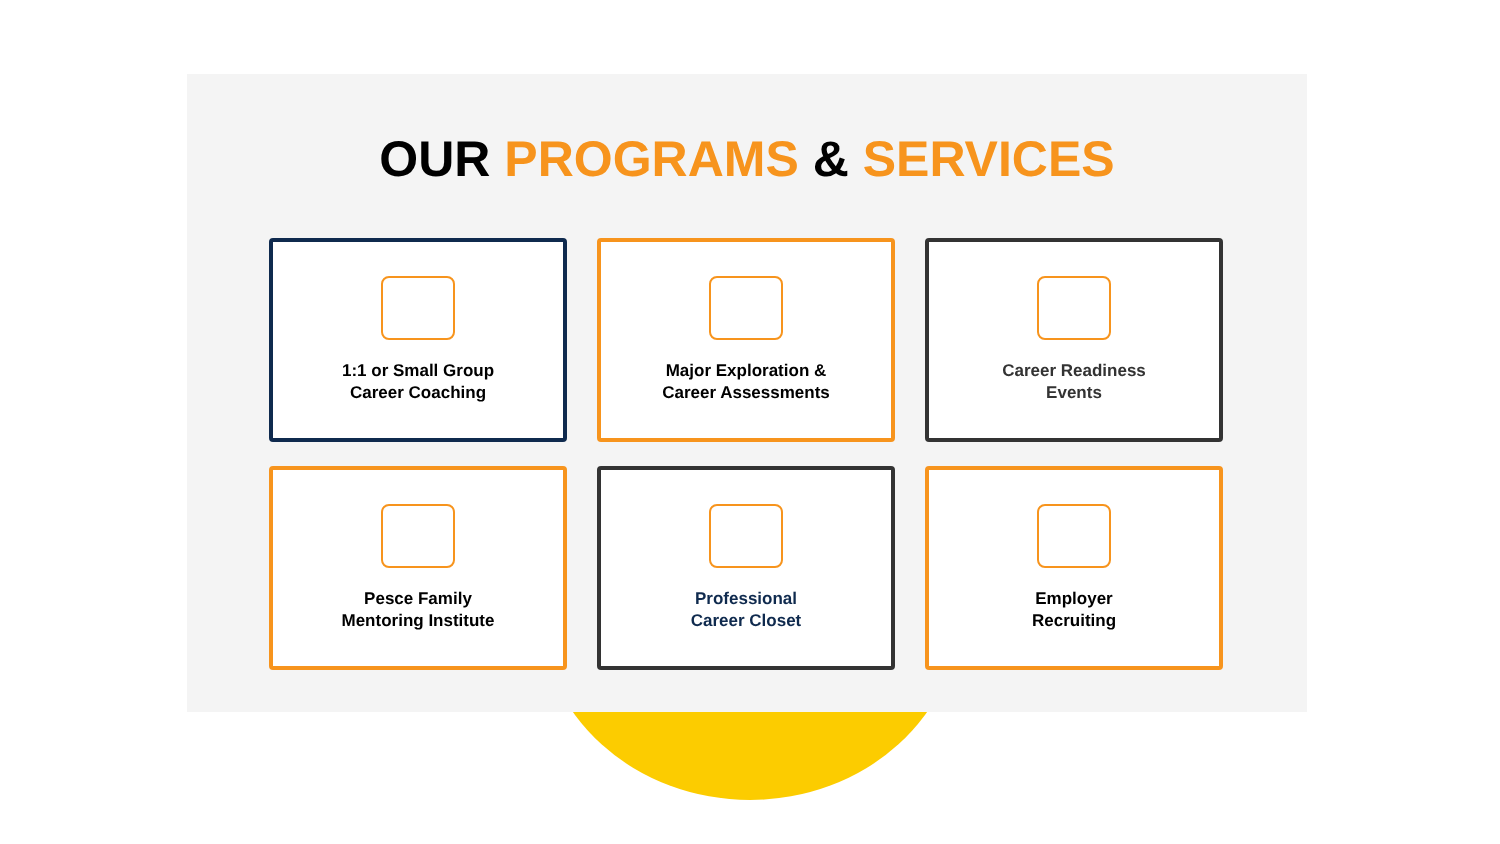OUR PROGRAMS & SERVICES
1:1 or Small Group
Career Coaching
Major Exploration &
Career Assessments
Career Readiness
Events
Pesce Family
Mentoring Institute
Professional
Career Closet
Employer
Recruiting